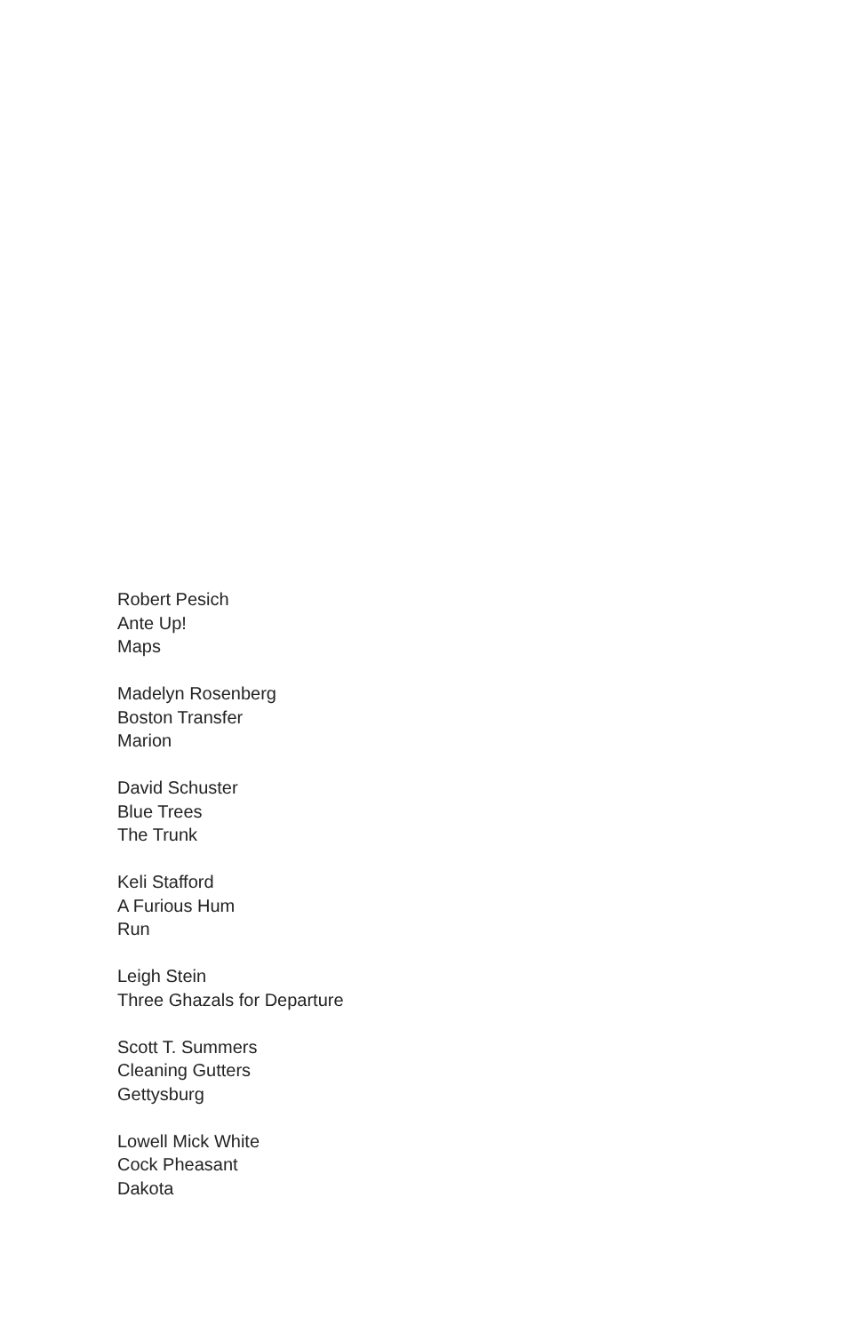Robert Pesich
Ante Up!
Maps
Madelyn Rosenberg
Boston Transfer
Marion
David Schuster
Blue Trees
The Trunk
Keli Stafford
A Furious Hum
Run
Leigh Stein
Three Ghazals for Departure
Scott T. Summers
Cleaning Gutters
Gettysburg
Lowell Mick White
Cock Pheasant
Dakota